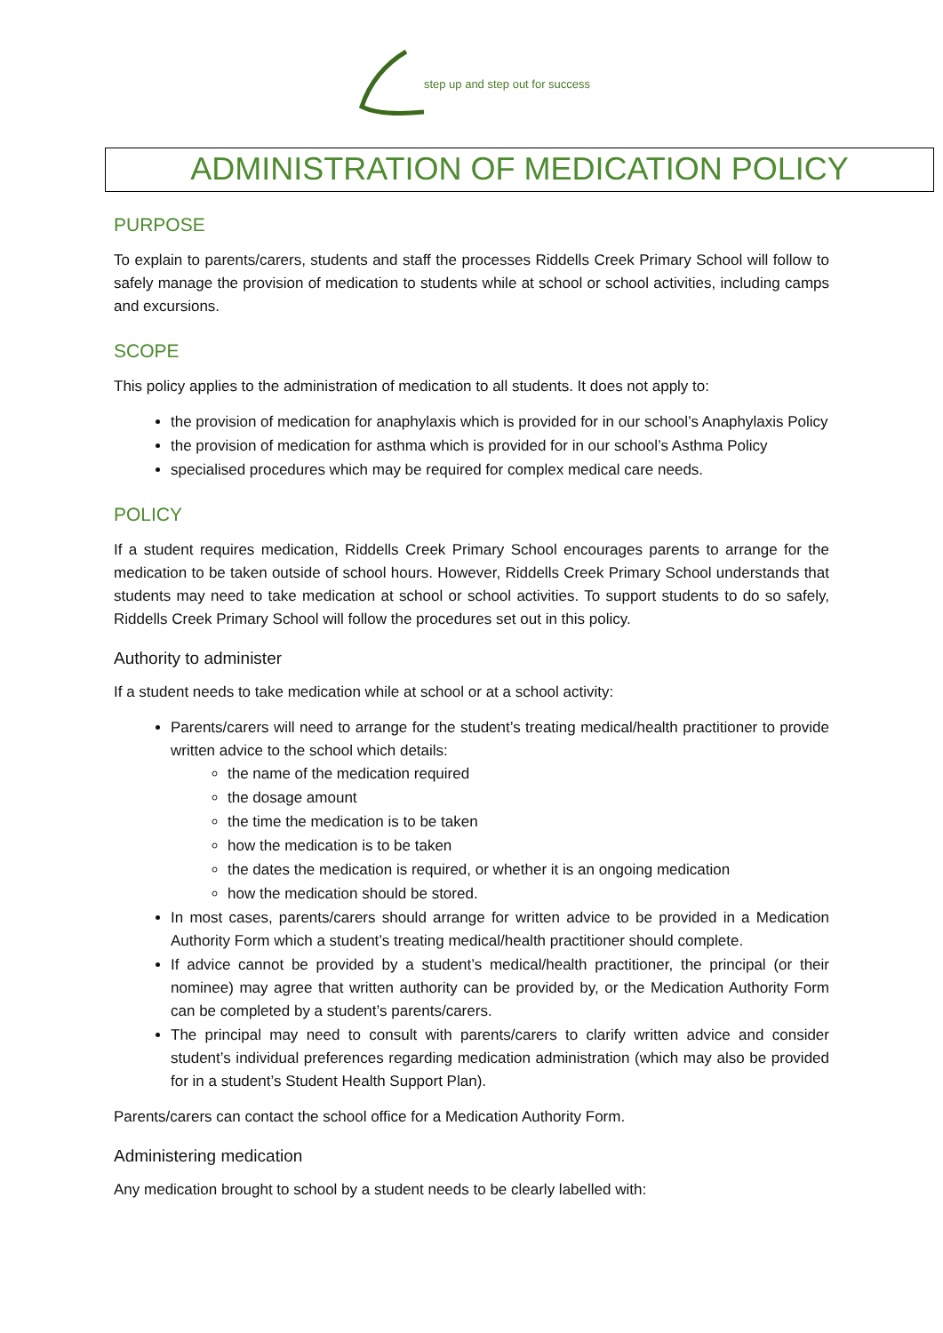step up and step out for success
ADMINISTRATION OF MEDICATION POLICY
PURPOSE
To explain to parents/carers, students and staff the processes Riddells Creek Primary School will follow to safely manage the provision of medication to students while at school or school activities, including camps and excursions.
SCOPE
This policy applies to the administration of medication to all students. It does not apply to:
the provision of medication for anaphylaxis which is provided for in our school’s Anaphylaxis Policy
the provision of medication for asthma which is provided for in our school’s Asthma Policy
specialised procedures which may be required for complex medical care needs.
POLICY
If a student requires medication, Riddells Creek Primary School encourages parents to arrange for the medication to be taken outside of school hours. However, Riddells Creek Primary School understands that students may need to take medication at school or school activities. To support students to do so safely, Riddells Creek Primary School will follow the procedures set out in this policy.
Authority to administer
If a student needs to take medication while at school or at a school activity:
Parents/carers will need to arrange for the student’s treating medical/health practitioner to provide written advice to the school which details:
the name of the medication required
the dosage amount
the time the medication is to be taken
how the medication is to be taken
the dates the medication is required, or whether it is an ongoing medication
how the medication should be stored.
In most cases, parents/carers should arrange for written advice to be provided in a Medication Authority Form which a student’s treating medical/health practitioner should complete.
If advice cannot be provided by a student’s medical/health practitioner, the principal (or their nominee) may agree that written authority can be provided by, or the Medication Authority Form can be completed by a student’s parents/carers.
The principal may need to consult with parents/carers to clarify written advice and consider student’s individual preferences regarding medication administration (which may also be provided for in a student’s Student Health Support Plan).
Parents/carers can contact the school office for a Medication Authority Form.
Administering medication
Any medication brought to school by a student needs to be clearly labelled with: